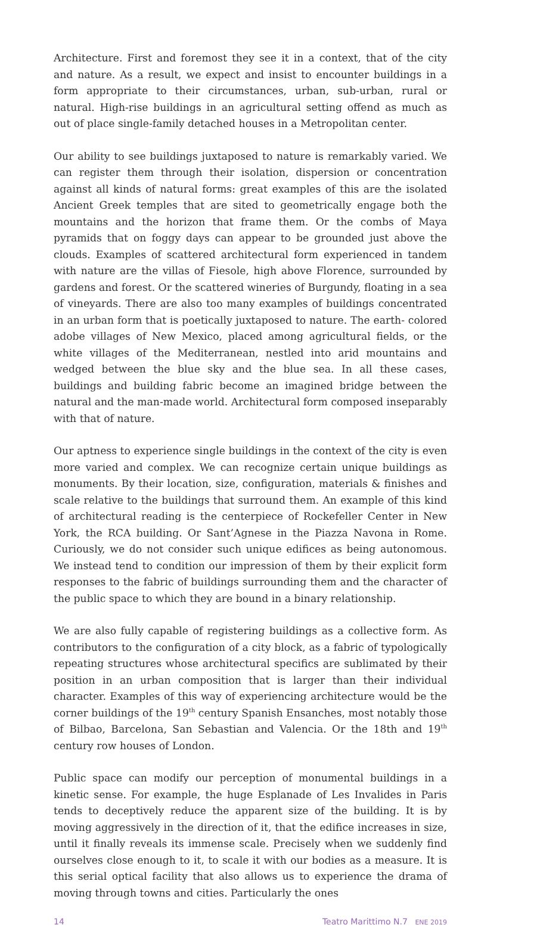Architecture. First and foremost they see it in a context, that of the city and nature. As a result, we expect and insist to encounter buildings in a form appropriate to their circumstances, urban, sub-urban, rural or natural. High-rise buildings in an agricultural setting offend as much as out of place single-family detached houses in a Metropolitan center.
Our ability to see buildings juxtaposed to nature is remarkably varied. We can register them through their isolation, dispersion or concentration against all kinds of natural forms: great examples of this are the isolated Ancient Greek temples that are sited to geometrically engage both the mountains and the horizon that frame them. Or the combs of Maya pyramids that on foggy days can appear to be grounded just above the clouds. Examples of scattered architectural form experienced in tandem with nature are the villas of Fiesole, high above Florence, surrounded by gardens and forest. Or the scattered wineries of Burgundy, floating in a sea of vineyards. There are also too many examples of buildings concentrated in an urban form that is poetically juxtaposed to nature. The earth- colored adobe villages of New Mexico, placed among agricultural fields, or the white villages of the Mediterranean, nestled into arid mountains and wedged between the blue sky and the blue sea. In all these cases, buildings and building fabric become an imagined bridge between the natural and the man-made world. Architectural form composed inseparably with that of nature.
Our aptness to experience single buildings in the context of the city is even more varied and complex. We can recognize certain unique buildings as monuments. By their location, size, configuration, materials & finishes and scale relative to the buildings that surround them. An example of this kind of architectural reading is the centerpiece of Rockefeller Center in New York, the RCA building. Or Sant’Agnese in the Piazza Navona in Rome. Curiously, we do not consider such unique edifices as being autonomous. We instead tend to condition our impression of them by their explicit form responses to the fabric of buildings surrounding them and the character of the public space to which they are bound in a binary relationship.
We are also fully capable of registering buildings as a collective form. As contributors to the configuration of a city block, as a fabric of typologically repeating structures whose architectural specifics are sublimated by their position in an urban composition that is larger than their individual character. Examples of this way of experiencing architecture would be the corner buildings of the 19<sup>th</sup> century Spanish Ensanches, most notably those of Bilbao, Barcelona, San Sebastian and Valencia. Or the 18th and 19<sup>th</sup> century row houses of London.
Public space can modify our perception of monumental buildings in a kinetic sense. For example, the huge Esplanade of Les Invalides in Paris tends to deceptively reduce the apparent size of the building. It is by moving aggressively in the direction of it, that the edifice increases in size, until it finally reveals its immense scale. Precisely when we suddenly find ourselves close enough to it, to scale it with our bodies as a measure. It is this serial optical facility that also allows us to experience the drama of moving through towns and cities. Particularly the ones
14 Teatro Marittimo N.7 ENE 2019